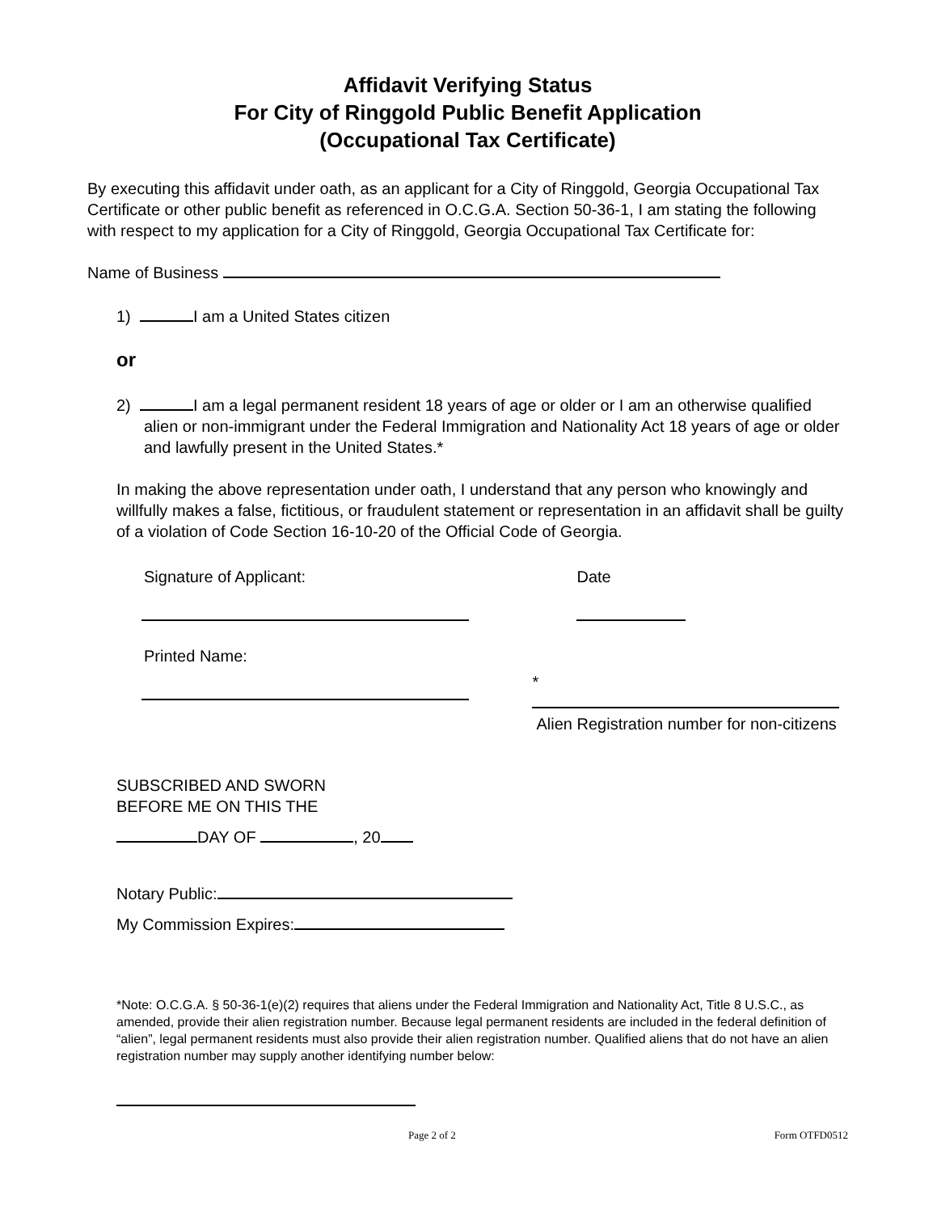Affidavit Verifying Status
For City of Ringgold Public Benefit Application
(Occupational Tax Certificate)
By executing this affidavit under oath, as an applicant for a City of Ringgold, Georgia Occupational Tax Certificate or other public benefit as referenced in O.C.G.A. Section 50-36-1, I am stating the following with respect to my application for a City of Ringgold, Georgia Occupational Tax Certificate for:
Name of Business
1) I am a United States citizen
or
2) I am a legal permanent resident 18 years of age or older or I am an otherwise qualified alien or non-immigrant under the Federal Immigration and Nationality Act 18 years of age or older and lawfully present in the United States.*
In making the above representation under oath, I understand that any person who knowingly and willfully makes a false, fictitious, or fraudulent statement or representation in an affidavit shall be guilty of a violation of Code Section 16-10-20 of the Official Code of Georgia.
Signature of Applicant:
Printed Name:
Date
*
Alien Registration number for non-citizens
SUBSCRIBED AND SWORN
BEFORE ME ON THIS THE
DAY OF , 20
Notary Public:
My Commission Expires:
*Note: O.C.G.A. § 50-36-1(e)(2) requires that aliens under the Federal Immigration and Nationality Act, Title 8 U.S.C., as amended, provide their alien registration number. Because legal permanent residents are included in the federal definition of “alien”, legal permanent residents must also provide their alien registration number. Qualified aliens that do not have an alien registration number may supply another identifying number below:
Page 2 of 2 Form OTFD0512